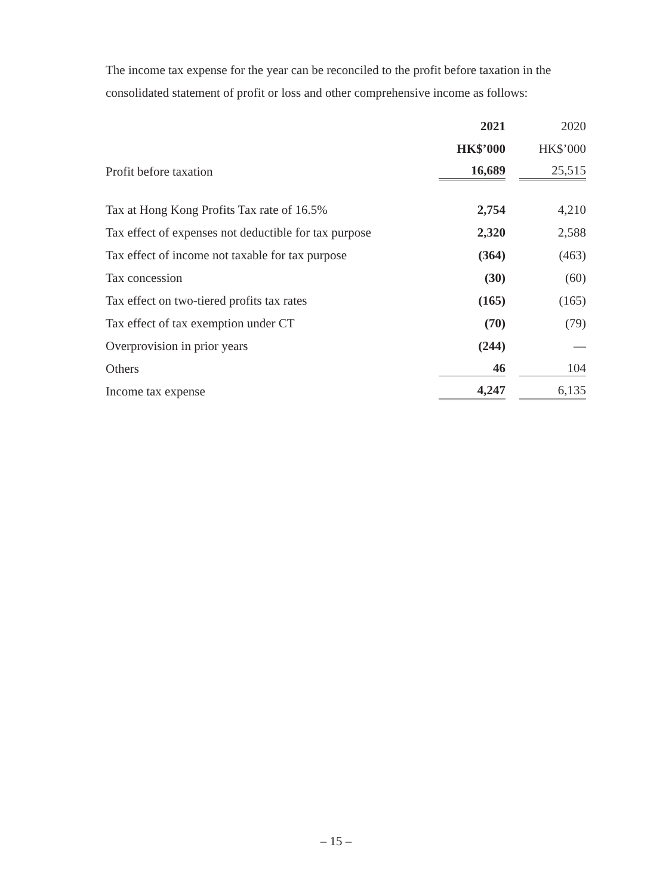The income tax expense for the year can be reconciled to the profit before taxation in the consolidated statement of profit or loss and other comprehensive income as follows:
| | 2021 | 2020 |
| | HK$’000 | HK$’000 |
| Profit before taxation | 16,689 | 25,515 |
| Tax at Hong Kong Profits Tax rate of 16.5% | 2,754 | 4,210 |
| Tax effect of expenses not deductible for tax purpose | 2,320 | 2,588 |
| Tax effect of income not taxable for tax purpose | (364) | (463) |
| Tax concession | (30) | (60) |
| Tax effect on two-tiered profits tax rates | (165) | (165) |
| Tax effect of tax exemption under CT | (70) | (79) |
| Overprovision in prior years | (244) | — |
| Others | 46 | 104 |
| Income tax expense | 4,247 | 6,135 |
– 15 –